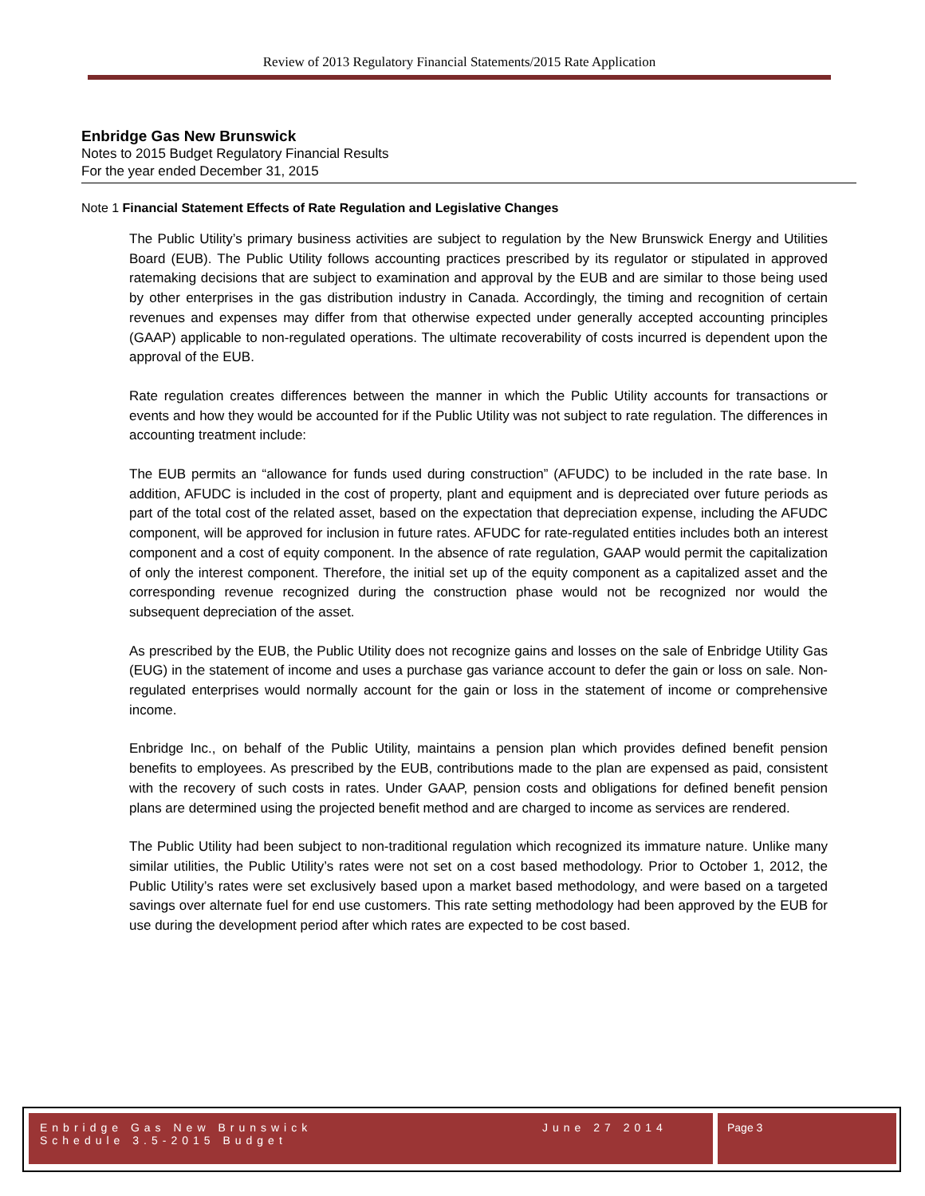Review of 2013 Regulatory Financial Statements/2015 Rate Application
Enbridge Gas New Brunswick
Notes to 2015 Budget Regulatory Financial Results
For the year ended December 31, 2015
Note 1 Financial Statement Effects of Rate Regulation and Legislative Changes
The Public Utility’s primary business activities are subject to regulation by the New Brunswick Energy and Utilities Board (EUB). The Public Utility follows accounting practices prescribed by its regulator or stipulated in approved ratemaking decisions that are subject to examination and approval by the EUB and are similar to those being used by other enterprises in the gas distribution industry in Canada. Accordingly, the timing and recognition of certain revenues and expenses may differ from that otherwise expected under generally accepted accounting principles (GAAP) applicable to non-regulated operations. The ultimate recoverability of costs incurred is dependent upon the approval of the EUB.
Rate regulation creates differences between the manner in which the Public Utility accounts for transactions or events and how they would be accounted for if the Public Utility was not subject to rate regulation. The differences in accounting treatment include:
The EUB permits an “allowance for funds used during construction” (AFUDC) to be included in the rate base. In addition, AFUDC is included in the cost of property, plant and equipment and is depreciated over future periods as part of the total cost of the related asset, based on the expectation that depreciation expense, including the AFUDC component, will be approved for inclusion in future rates. AFUDC for rate-regulated entities includes both an interest component and a cost of equity component. In the absence of rate regulation, GAAP would permit the capitalization of only the interest component. Therefore, the initial set up of the equity component as a capitalized asset and the corresponding revenue recognized during the construction phase would not be recognized nor would the subsequent depreciation of the asset.
As prescribed by the EUB, the Public Utility does not recognize gains and losses on the sale of Enbridge Utility Gas (EUG) in the statement of income and uses a purchase gas variance account to defer the gain or loss on sale. Non-regulated enterprises would normally account for the gain or loss in the statement of income or comprehensive income.
Enbridge Inc., on behalf of the Public Utility, maintains a pension plan which provides defined benefit pension benefits to employees. As prescribed by the EUB, contributions made to the plan are expensed as paid, consistent with the recovery of such costs in rates. Under GAAP, pension costs and obligations for defined benefit pension plans are determined using the projected benefit method and are charged to income as services are rendered.
The Public Utility had been subject to non-traditional regulation which recognized its immature nature. Unlike many similar utilities, the Public Utility’s rates were not set on a cost based methodology. Prior to October 1, 2012, the Public Utility’s rates were set exclusively based upon a market based methodology, and were based on a targeted savings over alternate fuel for end use customers. This rate setting methodology had been approved by the EUB for use during the development period after which rates are expected to be cost based.
Enbridge Gas New Brunswick
Schedule 3.5-2015 Budget
June 27 2014
Page 3